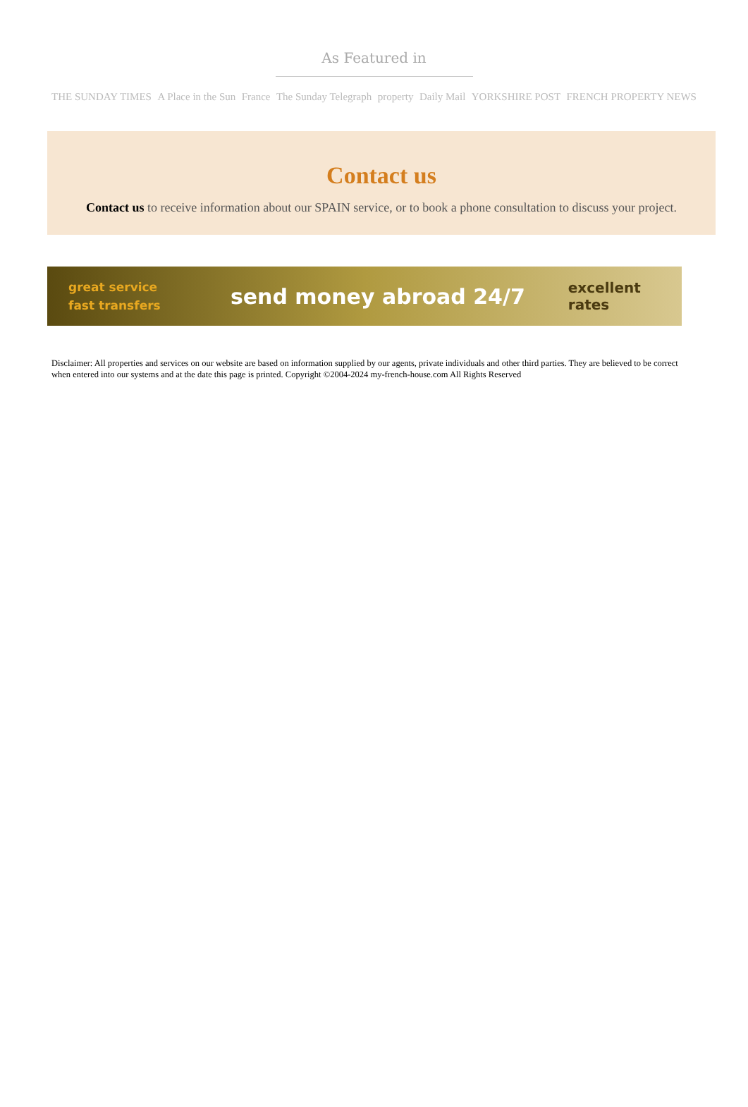As Featured in
THE SUNDAY TIMES A Place in the Sun France The Sunday Telegraph property Daily Mail YORKSHIRE POST FRENCH PROPERTY NEWS
Contact us
Contact us to receive information about our SPAIN service, or to book a phone consultation to discuss your project.
great service
fast transfers
send money abroad 24/7
excellent rates
Disclaimer: All properties and services on our website are based on information supplied by our agents, private individuals and other third parties. They are believed to be correct when entered into our systems and at the date this page is printed. Copyright ©2004-2024 my-french-house.com All Rights Reserved